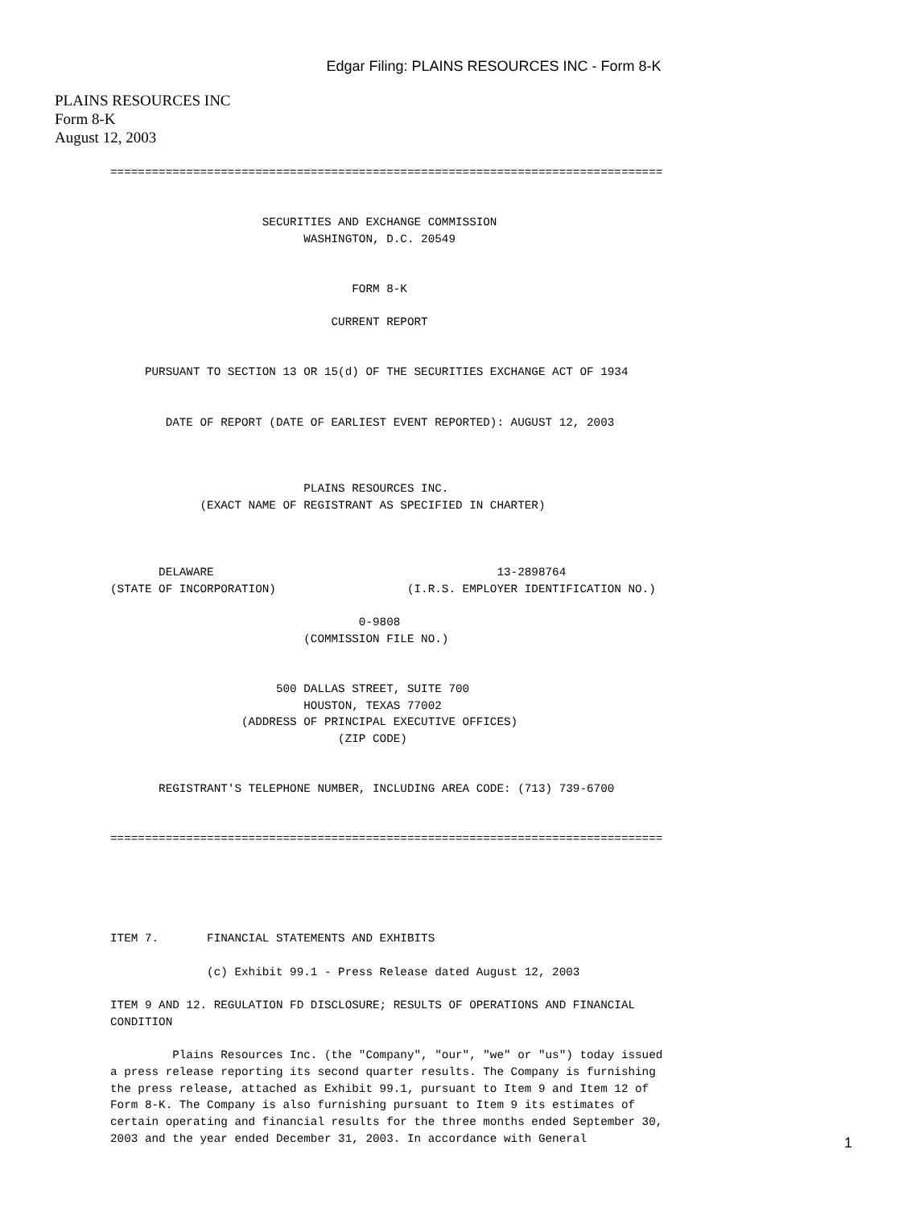Edgar Filing: PLAINS RESOURCES INC - Form 8-K
PLAINS RESOURCES INC
Form 8-K
August 12, 2003
================================================================================


                      SECURITIES AND EXCHANGE COMMISSION
                            WASHINGTON, D.C. 20549


                                   FORM 8-K

                                CURRENT REPORT


     PURSUANT TO SECTION 13 OR 15(d) OF THE SECURITIES EXCHANGE ACT OF 1934


        DATE OF REPORT (DATE OF EARLIEST EVENT REPORTED): AUGUST 12, 2003



                            PLAINS RESOURCES INC.
             (EXACT NAME OF REGISTRANT AS SPECIFIED IN CHARTER)



       DELAWARE                                         13-2898764
(STATE OF INCORPORATION)                   (I.R.S. EMPLOYER IDENTIFICATION NO.)

                                    0-9808
                            (COMMISSION FILE NO.)


                        500 DALLAS STREET, SUITE 700
                            HOUSTON, TEXAS 77002
                   (ADDRESS OF PRINCIPAL EXECUTIVE OFFICES)
                                 (ZIP CODE)


       REGISTRANT'S TELEPHONE NUMBER, INCLUDING AREA CODE: (713) 739-6700


================================================================================





ITEM 7.       FINANCIAL STATEMENTS AND EXHIBITS

              (c) Exhibit 99.1 - Press Release dated August 12, 2003

ITEM 9 AND 12. REGULATION FD DISCLOSURE; RESULTS OF OPERATIONS AND FINANCIAL
CONDITION

         Plains Resources Inc. (the "Company", "our", "we" or "us") today issued
a press release reporting its second quarter results. The Company is furnishing
the press release, attached as Exhibit 99.1, pursuant to Item 9 and Item 12 of
Form 8-K. The Company is also furnishing pursuant to Item 9 its estimates of
certain operating and financial results for the three months ended September 30,
2003 and the year ended December 31, 2003. In accordance with General
1